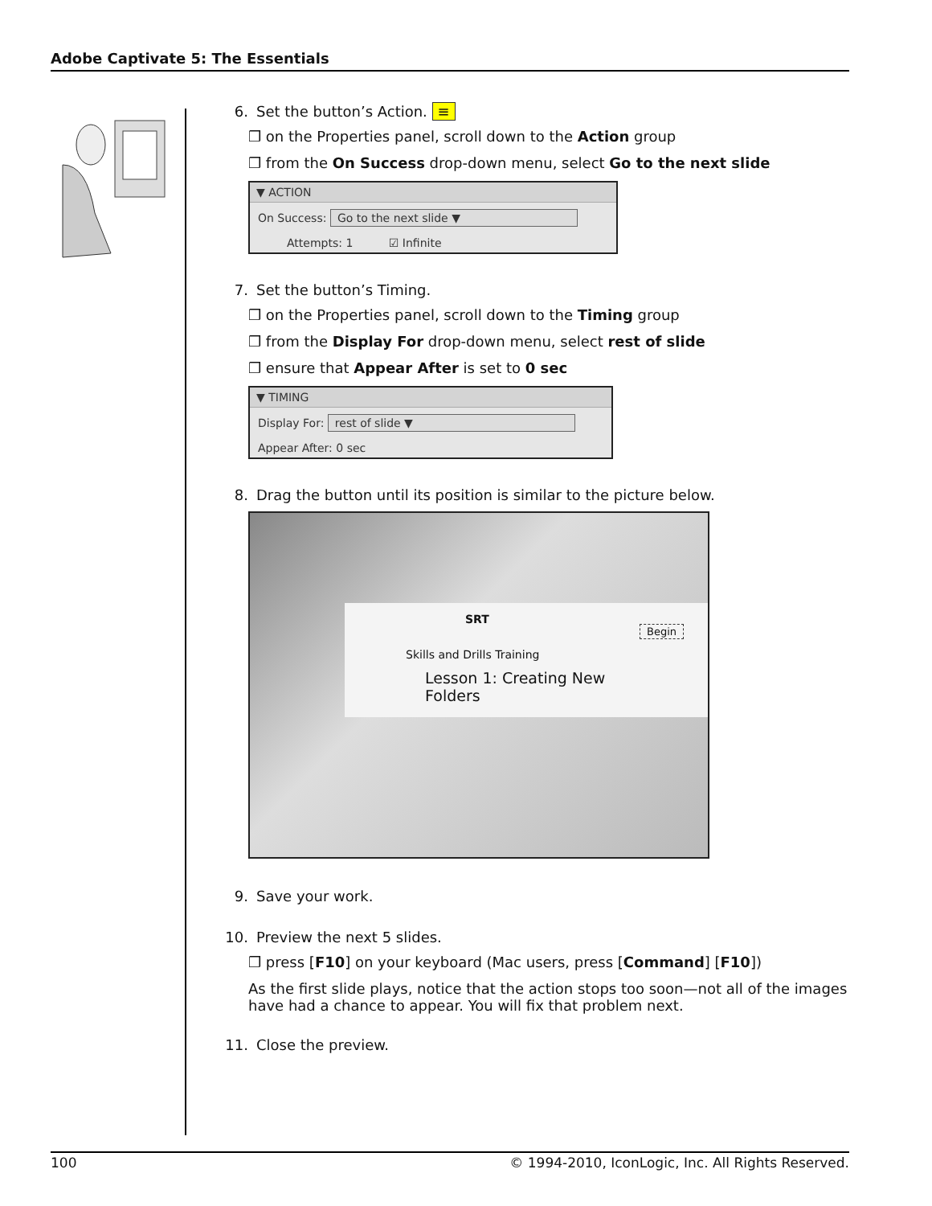Adobe Captivate 5: The Essentials
6. Set the button’s Action. ≡
❒ on the Properties panel, scroll down to the Action group
❒ from the On Success drop-down menu, select Go to the next slide
▼ ACTION
On Success: Go to the next slide ▼
Attempts: 1 ☑ Infinite
7. Set the button’s Timing.
❒ on the Properties panel, scroll down to the Timing group
❒ from the Display For drop-down menu, select rest of slide
❒ ensure that Appear After is set to 0 sec
▼ TIMING
Display For: rest of slide ▼
Appear After: 0 sec
8. Drag the button until its position is similar to the picture below.
SRT
Begin
Skills and Drills Training
Lesson 1: Creating New
Folders
9. Save your work.
10. Preview the next 5 slides.
❒ press [F10] on your keyboard (Mac users, press [Command] [F10])
As the first slide plays, notice that the action stops too soon—not all of the images have had a chance to appear. You will fix that problem next.
11. Close the preview.
100 © 1994-2010, IconLogic, Inc. All Rights Reserved.